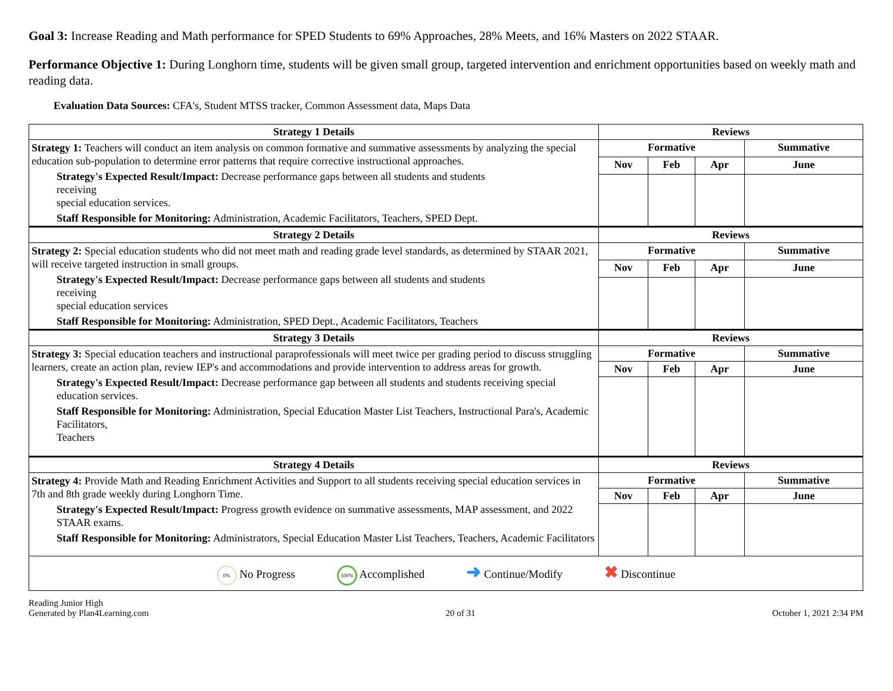Goal 3: Increase Reading and Math performance for SPED Students to 69% Approaches, 28% Meets, and 16% Masters on 2022 STAAR.
Performance Objective 1: During Longhorn time, students will be given small group, targeted intervention and enrichment opportunities based on weekly math and reading data.
Evaluation Data Sources: CFA's, Student MTSS tracker, Common Assessment data, Maps Data
| Strategy 1 Details | Reviews | | | |
| --- | --- | --- | --- | --- |
| Strategy 1: Teachers will conduct an item analysis on common formative and summative assessments by analyzing the special education sub-population to determine error patterns that require corrective instructional approaches. Strategy's Expected Result/Impact: Decrease performance gaps between all students and students receiving special education services. Staff Responsible for Monitoring: Administration, Academic Facilitators, Teachers, SPED Dept. | Formative | | | Summative |
| | Nov | Feb | Apr | June |
| Strategy 2 Details | Reviews | | | |
| Strategy 2: Special education students who did not meet math and reading grade level standards, as determined by STAAR 2021, will receive targeted instruction in small groups. Strategy's Expected Result/Impact: Decrease performance gaps between all students and students receiving special education services Staff Responsible for Monitoring: Administration, SPED Dept., Academic Facilitators, Teachers | Formative | | | Summative |
| | Nov | Feb | Apr | June |
| Strategy 3 Details | Reviews | | | |
| Strategy 3: Special education teachers and instructional paraprofessionals will meet twice per grading period to discuss struggling learners, create an action plan, review IEP's and accommodations and provide intervention to address areas for growth. Strategy's Expected Result/Impact: Decrease performance gap between all students and students receiving special education services. Staff Responsible for Monitoring: Administration, Special Education Master List Teachers, Instructional Para's, Academic Facilitators, Teachers | Formative | | | Summative |
| | Nov | Feb | Apr | June |
| Strategy 4 Details | Reviews | | | |
| Strategy 4: Provide Math and Reading Enrichment Activities and Support to all students receiving special education services in 7th and 8th grade weekly during Longhorn Time. Strategy's Expected Result/Impact: Progress growth evidence on summative assessments, MAP assessment, and 2022 STAAR exams. Staff Responsible for Monitoring: Administrators, Special Education Master List Teachers, Teachers, Academic Facilitators | Formative | | | Summative |
| | Nov | Feb | Apr | June |
| 0% No Progress 100% Accomplished ➜ Continue/Modify ✖ Discontinue | | | | |
Reading Junior High
Generated by Plan4Learning.com
20 of 31
October 1, 2021 2:34 PM